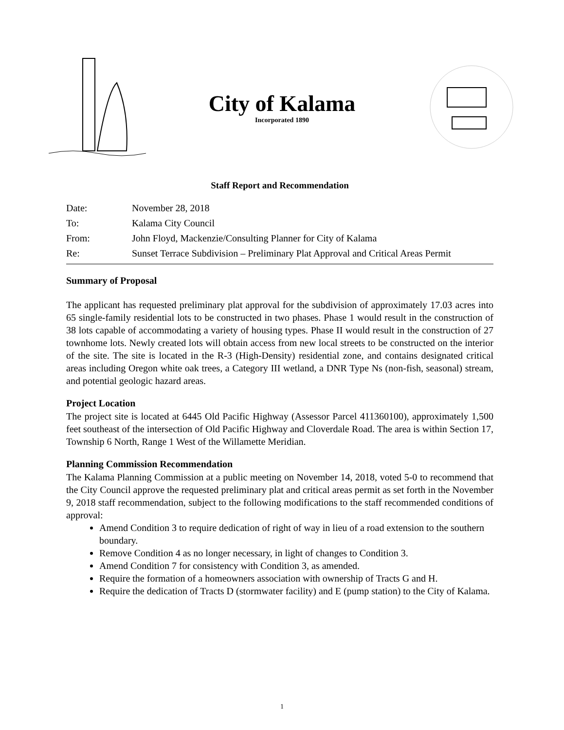City of Kalama
Incorporated 1890
Staff Report and Recommendation
| Date: | November 28, 2018 |
| To: | Kalama City Council |
| From: | John Floyd, Mackenzie/Consulting Planner for City of Kalama |
| Re: | Sunset Terrace Subdivision – Preliminary Plat Approval and Critical Areas Permit |
Summary of Proposal
The applicant has requested preliminary plat approval for the subdivision of approximately 17.03 acres into 65 single-family residential lots to be constructed in two phases. Phase 1 would result in the construction of 38 lots capable of accommodating a variety of housing types. Phase II would result in the construction of 27 townhome lots. Newly created lots will obtain access from new local streets to be constructed on the interior of the site. The site is located in the R-3 (High-Density) residential zone, and contains designated critical areas including Oregon white oak trees, a Category III wetland, a DNR Type Ns (non-fish, seasonal) stream, and potential geologic hazard areas.
Project Location
The project site is located at 6445 Old Pacific Highway (Assessor Parcel 411360100), approximately 1,500 feet southeast of the intersection of Old Pacific Highway and Cloverdale Road. The area is within Section 17, Township 6 North, Range 1 West of the Willamette Meridian.
Planning Commission Recommendation
The Kalama Planning Commission at a public meeting on November 14, 2018, voted 5-0 to recommend that the City Council approve the requested preliminary plat and critical areas permit as set forth in the November 9, 2018 staff recommendation, subject to the following modifications to the staff recommended conditions of approval:
Amend Condition 3 to require dedication of right of way in lieu of a road extension to the southern boundary.
Remove Condition 4 as no longer necessary, in light of changes to Condition 3.
Amend Condition 7 for consistency with Condition 3, as amended.
Require the formation of a homeowners association with ownership of Tracts G and H.
Require the dedication of Tracts D (stormwater facility) and E (pump station) to the City of Kalama.
1